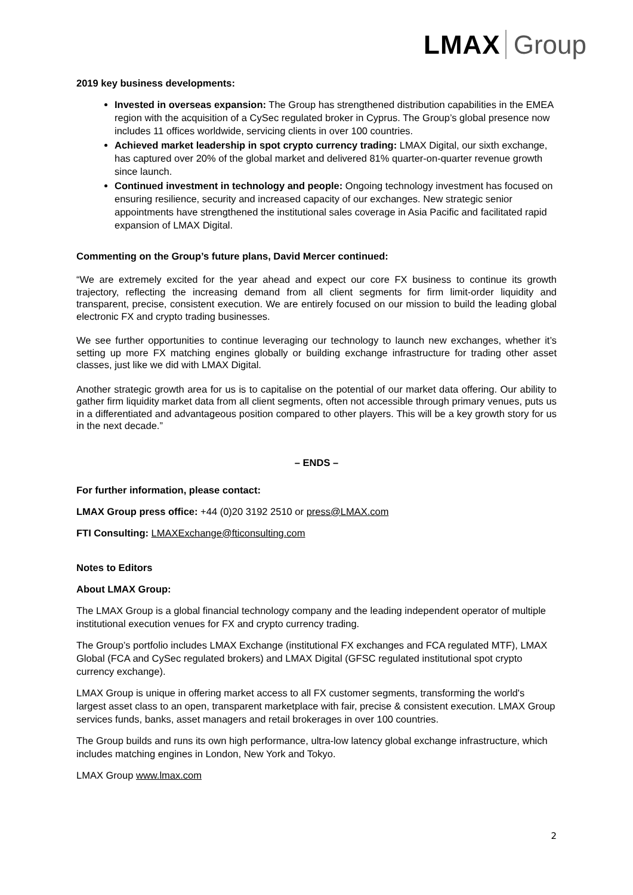LMAX Group
2019 key business developments:
Invested in overseas expansion: The Group has strengthened distribution capabilities in the EMEA region with the acquisition of a CySec regulated broker in Cyprus. The Group’s global presence now includes 11 offices worldwide, servicing clients in over 100 countries.
Achieved market leadership in spot crypto currency trading: LMAX Digital, our sixth exchange, has captured over 20% of the global market and delivered 81% quarter-on-quarter revenue growth since launch.
Continued investment in technology and people: Ongoing technology investment has focused on ensuring resilience, security and increased capacity of our exchanges. New strategic senior appointments have strengthened the institutional sales coverage in Asia Pacific and facilitated rapid expansion of LMAX Digital.
Commenting on the Group’s future plans, David Mercer continued:
“We are extremely excited for the year ahead and expect our core FX business to continue its growth trajectory, reflecting the increasing demand from all client segments for firm limit-order liquidity and transparent, precise, consistent execution. We are entirely focused on our mission to build the leading global electronic FX and crypto trading businesses.
We see further opportunities to continue leveraging our technology to launch new exchanges, whether it’s setting up more FX matching engines globally or building exchange infrastructure for trading other asset classes, just like we did with LMAX Digital.
Another strategic growth area for us is to capitalise on the potential of our market data offering. Our ability to gather firm liquidity market data from all client segments, often not accessible through primary venues, puts us in a differentiated and advantageous position compared to other players. This will be a key growth story for us in the next decade.”
– ENDS –
For further information, please contact:
LMAX Group press office: +44 (0)20 3192 2510 or press@LMAX.com
FTI Consulting: LMAXExchange@fticonsulting.com
Notes to Editors
About LMAX Group:
The LMAX Group is a global financial technology company and the leading independent operator of multiple institutional execution venues for FX and crypto currency trading.
The Group’s portfolio includes LMAX Exchange (institutional FX exchanges and FCA regulated MTF), LMAX Global (FCA and CySec regulated brokers) and LMAX Digital (GFSC regulated institutional spot crypto currency exchange).
LMAX Group is unique in offering market access to all FX customer segments, transforming the world's largest asset class to an open, transparent marketplace with fair, precise & consistent execution. LMAX Group services funds, banks, asset managers and retail brokerages in over 100 countries.
The Group builds and runs its own high performance, ultra-low latency global exchange infrastructure, which includes matching engines in London, New York and Tokyo.
LMAX Group www.lmax.com
2